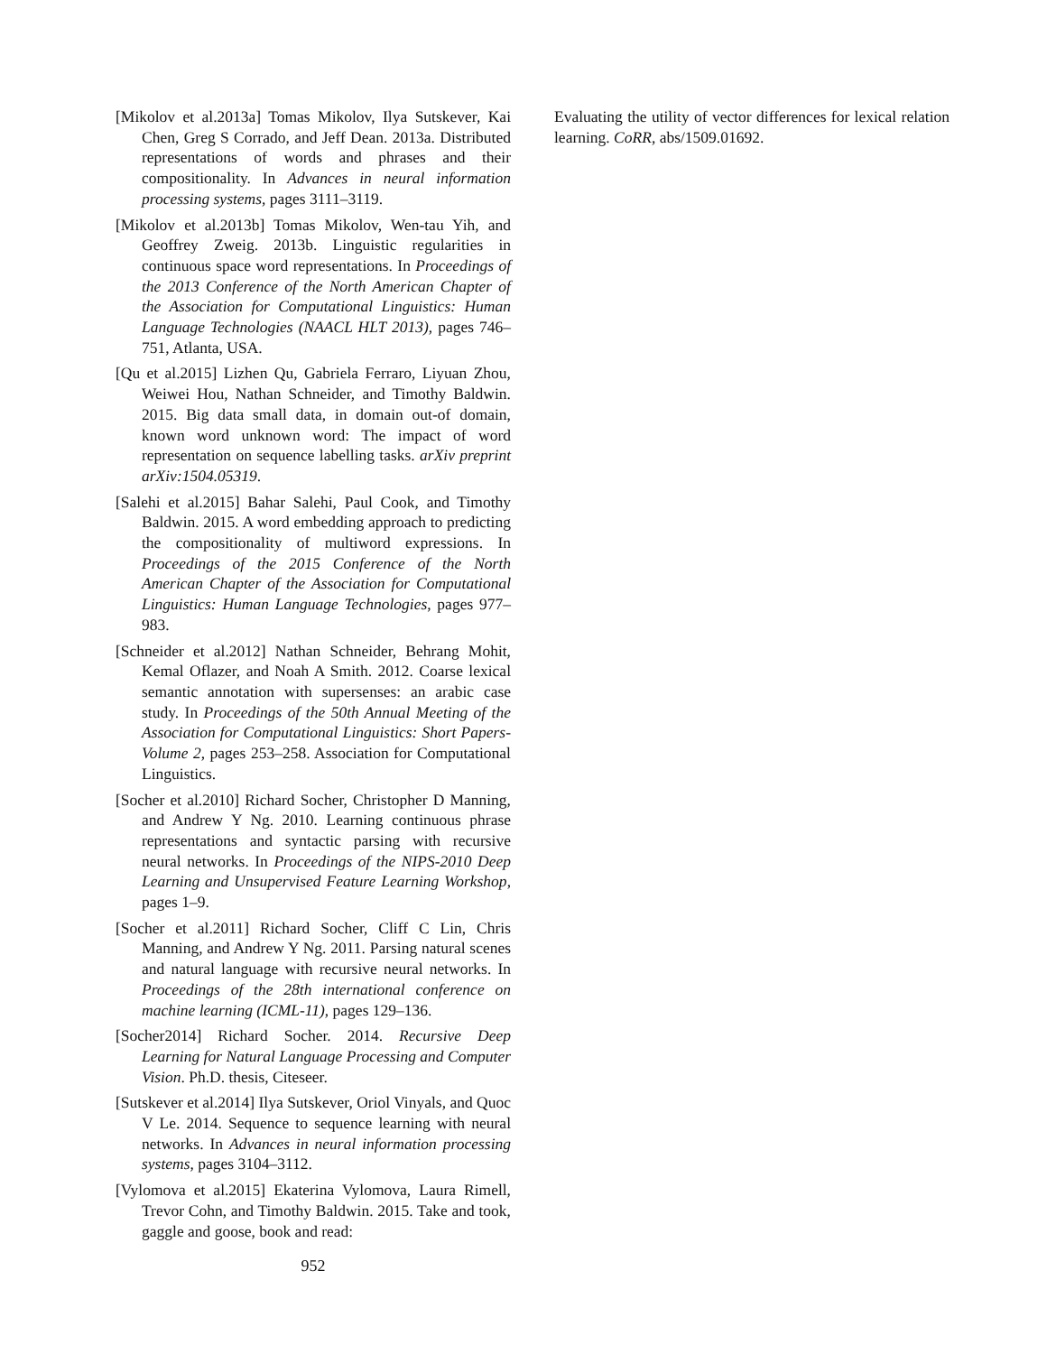[Mikolov et al.2013a] Tomas Mikolov, Ilya Sutskever, Kai Chen, Greg S Corrado, and Jeff Dean. 2013a. Distributed representations of words and phrases and their compositionality. In Advances in neural information processing systems, pages 3111–3119.
[Mikolov et al.2013b] Tomas Mikolov, Wen-tau Yih, and Geoffrey Zweig. 2013b. Linguistic regularities in continuous space word representations. In Proceedings of the 2013 Conference of the North American Chapter of the Association for Computational Linguistics: Human Language Technologies (NAACL HLT 2013), pages 746–751, Atlanta, USA.
[Qu et al.2015] Lizhen Qu, Gabriela Ferraro, Liyuan Zhou, Weiwei Hou, Nathan Schneider, and Timothy Baldwin. 2015. Big data small data, in domain out-of domain, known word unknown word: The impact of word representation on sequence labelling tasks. arXiv preprint arXiv:1504.05319.
[Salehi et al.2015] Bahar Salehi, Paul Cook, and Timothy Baldwin. 2015. A word embedding approach to predicting the compositionality of multiword expressions. In Proceedings of the 2015 Conference of the North American Chapter of the Association for Computational Linguistics: Human Language Technologies, pages 977–983.
[Schneider et al.2012] Nathan Schneider, Behrang Mohit, Kemal Oflazer, and Noah A Smith. 2012. Coarse lexical semantic annotation with supersenses: an arabic case study. In Proceedings of the 50th Annual Meeting of the Association for Computational Linguistics: Short Papers-Volume 2, pages 253–258. Association for Computational Linguistics.
[Socher et al.2010] Richard Socher, Christopher D Manning, and Andrew Y Ng. 2010. Learning continuous phrase representations and syntactic parsing with recursive neural networks. In Proceedings of the NIPS-2010 Deep Learning and Unsupervised Feature Learning Workshop, pages 1–9.
[Socher et al.2011] Richard Socher, Cliff C Lin, Chris Manning, and Andrew Y Ng. 2011. Parsing natural scenes and natural language with recursive neural networks. In Proceedings of the 28th international conference on machine learning (ICML-11), pages 129–136.
[Socher2014] Richard Socher. 2014. Recursive Deep Learning for Natural Language Processing and Computer Vision. Ph.D. thesis, Citeseer.
[Sutskever et al.2014] Ilya Sutskever, Oriol Vinyals, and Quoc V Le. 2014. Sequence to sequence learning with neural networks. In Advances in neural information processing systems, pages 3104–3112.
[Vylomova et al.2015] Ekaterina Vylomova, Laura Rimell, Trevor Cohn, and Timothy Baldwin. 2015. Take and took, gaggle and goose, book and read:
Evaluating the utility of vector differences for lexical relation learning. CoRR, abs/1509.01692.
952